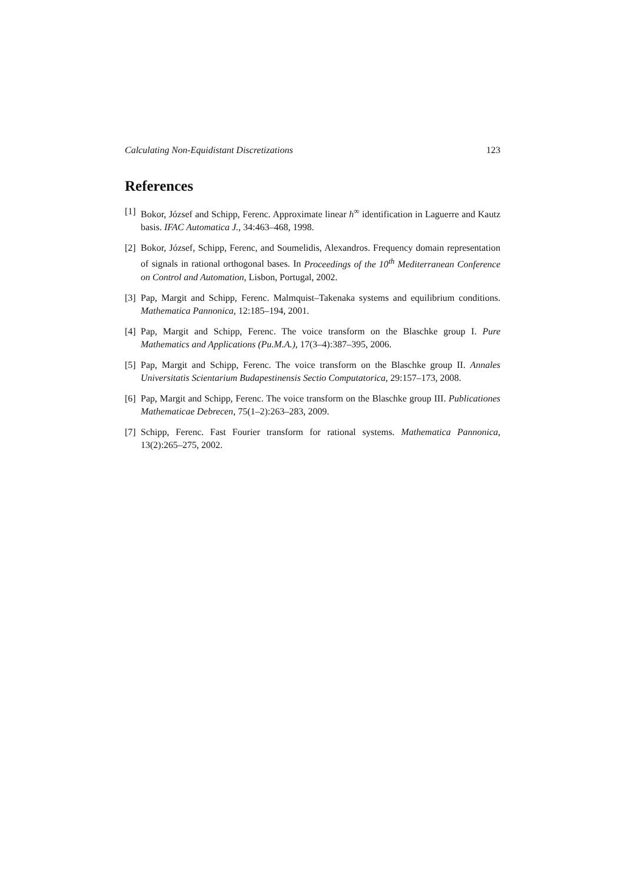Calculating Non-Equidistant Discretizations 123
References
[1] Bokor, József and Schipp, Ferenc. Approximate linear h<sup>∞</sup> identification in Laguerre and Kautz basis. IFAC Automatica J., 34:463–468, 1998.
[2] Bokor, József, Schipp, Ferenc, and Soumelidis, Alexandros. Frequency domain representation of signals in rational orthogonal bases. In Proceedings of the 10<sup>th</sup> Mediterranean Conference on Control and Automation, Lisbon, Portugal, 2002.
[3] Pap, Margit and Schipp, Ferenc. Malmquist–Takenaka systems and equilibrium conditions. Mathematica Pannonica, 12:185–194, 2001.
[4] Pap, Margit and Schipp, Ferenc. The voice transform on the Blaschke group I. Pure Mathematics and Applications (Pu.M.A.), 17(3–4):387–395, 2006.
[5] Pap, Margit and Schipp, Ferenc. The voice transform on the Blaschke group II. Annales Universitatis Scientarium Budapestinensis Sectio Computatorica, 29:157–173, 2008.
[6] Pap, Margit and Schipp, Ferenc. The voice transform on the Blaschke group III. Publicationes Mathematicae Debrecen, 75(1–2):263–283, 2009.
[7] Schipp, Ferenc. Fast Fourier transform for rational systems. Mathematica Pannonica, 13(2):265–275, 2002.